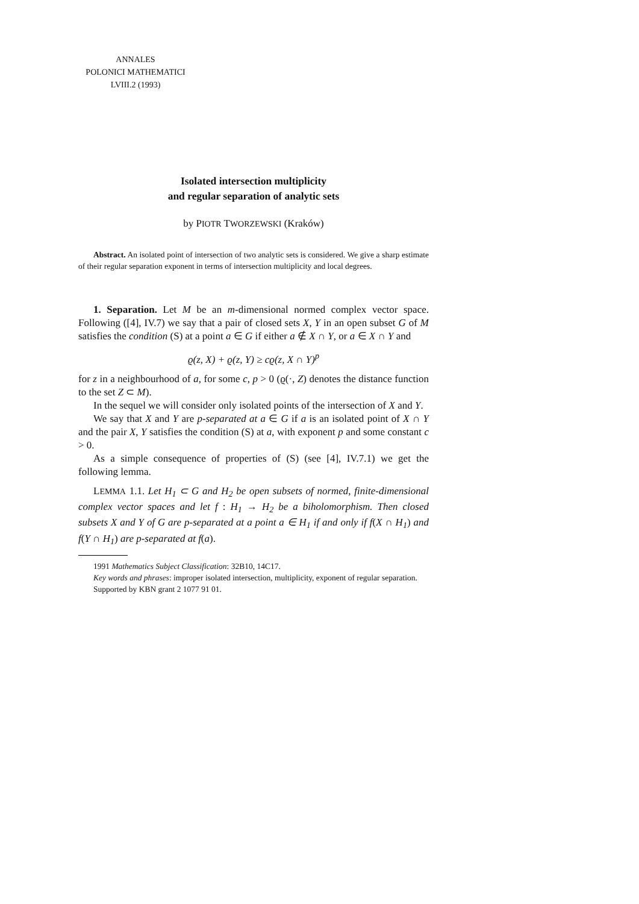ANNALES
POLONICI MATHEMATICI
LVIII.2 (1993)
Isolated intersection multiplicity
and regular separation of analytic sets
by PIOTR TWORZEWSKI (Kraków)
Abstract. An isolated point of intersection of two analytic sets is considered. We give a sharp estimate of their regular separation exponent in terms of intersection multiplicity and local degrees.
1. Separation. Let M be an m-dimensional normed complex vector space. Following ([4], IV.7) we say that a pair of closed sets X, Y in an open subset G of M satisfies the condition (S) at a point a ∈ G if either a ∉ X ∩ Y, or a ∈ X ∩ Y and
ϱ(z, X) + ϱ(z, Y) ≥ cϱ(z, X ∩ Y)<sup>p</sup>
for z in a neighbourhood of a, for some c, p > 0 (ϱ(·, Z) denotes the distance function to the set Z ⊂ M).
In the sequel we will consider only isolated points of the intersection of X and Y.
We say that X and Y are p-separated at a ∈ G if a is an isolated point of X ∩ Y and the pair X, Y satisfies the condition (S) at a, with exponent p and some constant c > 0.
As a simple consequence of properties of (S) (see [4], IV.7.1) we get the following lemma.
LEMMA 1.1. Let H<sub>1</sub> ⊂ G and H<sub>2</sub> be open subsets of normed, finite-dimensional complex vector spaces and let f : H<sub>1</sub> → H<sub>2</sub> be a biholomorphism. Then closed subsets X and Y of G are p-separated at a point a ∈ H<sub>1</sub> if and only if f(X ∩ H<sub>1</sub>) and f(Y ∩ H<sub>1</sub>) are p-separated at f(a).
1991 Mathematics Subject Classification: 32B10, 14C17.
Key words and phrases: improper isolated intersection, multiplicity, exponent of regular separation.
Supported by KBN grant 2 1077 91 01.